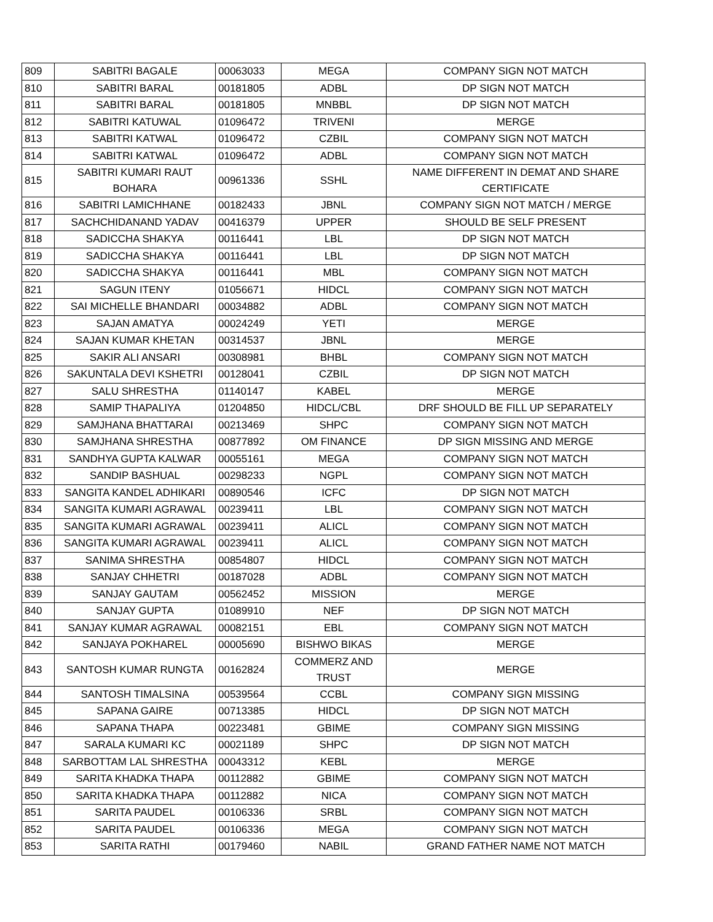| 809 | SABITRI BAGALE | 00063033 | MEGA | COMPANY SIGN NOT MATCH |
| 810 | SABITRI BARAL | 00181805 | ADBL | DP SIGN NOT MATCH |
| 811 | SABITRI BARAL | 00181805 | MNBBL | DP SIGN NOT MATCH |
| 812 | SABITRI KATUWAL | 01096472 | TRIVENI | MERGE |
| 813 | SABITRI KATWAL | 01096472 | CZBIL | COMPANY SIGN NOT MATCH |
| 814 | SABITRI KATWAL | 01096472 | ADBL | COMPANY SIGN NOT MATCH |
| 815 | SABITRI KUMARI RAUT BOHARA | 00961336 | SSHL | NAME DIFFERENT IN DEMAT AND SHARE CERTIFICATE |
| 816 | SABITRI LAMICHHANE | 00182433 | JBNL | COMPANY SIGN NOT MATCH / MERGE |
| 817 | SACHCHIDANAND YADAV | 00416379 | UPPER | SHOULD BE SELF PRESENT |
| 818 | SADICCHA SHAKYA | 00116441 | LBL | DP SIGN NOT MATCH |
| 819 | SADICCHA SHAKYA | 00116441 | LBL | DP SIGN NOT MATCH |
| 820 | SADICCHA SHAKYA | 00116441 | MBL | COMPANY SIGN NOT MATCH |
| 821 | SAGUN ITENY | 01056671 | HIDCL | COMPANY SIGN NOT MATCH |
| 822 | SAI MICHELLE BHANDARI | 00034882 | ADBL | COMPANY SIGN NOT MATCH |
| 823 | SAJAN AMATYA | 00024249 | YETI | MERGE |
| 824 | SAJAN KUMAR KHETAN | 00314537 | JBNL | MERGE |
| 825 | SAKIR ALI ANSARI | 00308981 | BHBL | COMPANY SIGN NOT MATCH |
| 826 | SAKUNTALA DEVI KSHETRI | 00128041 | CZBIL | DP SIGN NOT MATCH |
| 827 | SALU SHRESTHA | 01140147 | KABEL | MERGE |
| 828 | SAMIP THAPALIYA | 01204850 | HIDCL/CBL | DRF SHOULD BE FILL UP SEPARATELY |
| 829 | SAMJHANA BHATTARAI | 00213469 | SHPC | COMPANY SIGN NOT MATCH |
| 830 | SAMJHANA SHRESTHA | 00877892 | OM FINANCE | DP SIGN MISSING AND MERGE |
| 831 | SANDHYA GUPTA KALWAR | 00055161 | MEGA | COMPANY SIGN NOT MATCH |
| 832 | SANDIP BASHUAL | 00298233 | NGPL | COMPANY SIGN NOT MATCH |
| 833 | SANGITA KANDEL ADHIKARI | 00890546 | ICFC | DP SIGN NOT MATCH |
| 834 | SANGITA KUMARI AGRAWAL | 00239411 | LBL | COMPANY SIGN NOT MATCH |
| 835 | SANGITA KUMARI AGRAWAL | 00239411 | ALICL | COMPANY SIGN NOT MATCH |
| 836 | SANGITA KUMARI AGRAWAL | 00239411 | ALICL | COMPANY SIGN NOT MATCH |
| 837 | SANIMA SHRESTHA | 00854807 | HIDCL | COMPANY SIGN NOT MATCH |
| 838 | SANJAY CHHETRI | 00187028 | ADBL | COMPANY SIGN NOT MATCH |
| 839 | SANJAY GAUTAM | 00562452 | MISSION | MERGE |
| 840 | SANJAY GUPTA | 01089910 | NEF | DP SIGN NOT MATCH |
| 841 | SANJAY KUMAR AGRAWAL | 00082151 | EBL | COMPANY SIGN NOT MATCH |
| 842 | SANJAYA POKHAREL | 00005690 | BISHWO BIKAS | MERGE |
| 843 | SANTOSH KUMAR RUNGTA | 00162824 | COMMERZ AND TRUST | MERGE |
| 844 | SANTOSH TIMALSINA | 00539564 | CCBL | COMPANY SIGN MISSING |
| 845 | SAPANA GAIRE | 00713385 | HIDCL | DP SIGN NOT MATCH |
| 846 | SAPANA THAPA | 00223481 | GBIME | COMPANY SIGN MISSING |
| 847 | SARALA KUMARI KC | 00021189 | SHPC | DP SIGN NOT MATCH |
| 848 | SARBOTTAM LAL SHRESTHA | 00043312 | KEBL | MERGE |
| 849 | SARITA KHADKA THAPA | 00112882 | GBIME | COMPANY SIGN NOT MATCH |
| 850 | SARITA KHADKA THAPA | 00112882 | NICA | COMPANY SIGN NOT MATCH |
| 851 | SARITA PAUDEL | 00106336 | SRBL | COMPANY SIGN NOT MATCH |
| 852 | SARITA PAUDEL | 00106336 | MEGA | COMPANY SIGN NOT MATCH |
| 853 | SARITA RATHI | 00179460 | NABIL | GRAND FATHER NAME NOT MATCH |